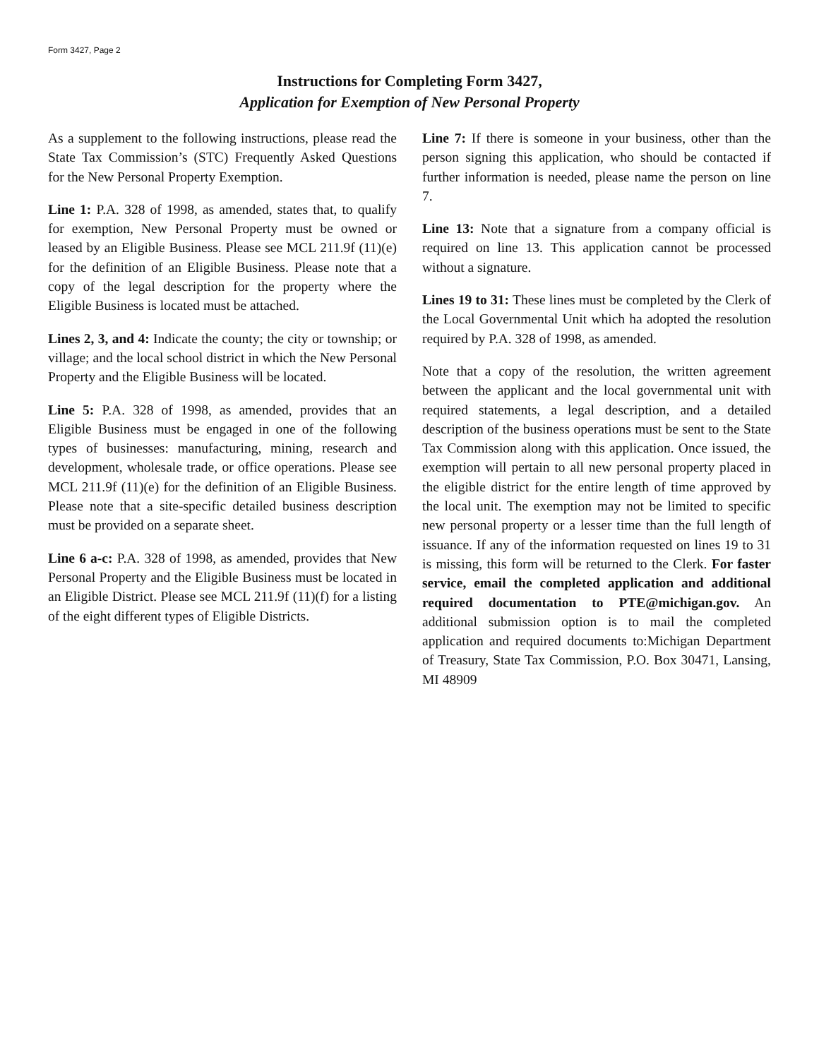Form 3427, Page 2
Instructions for Completing Form 3427,
Application for Exemption of New Personal Property
As a supplement to the following instructions, please read the State Tax Commission’s (STC) Frequently Asked Questions for the New Personal Property Exemption.
Line 1: P.A. 328 of 1998, as amended, states that, to qualify for exemption, New Personal Property must be owned or leased by an Eligible Business. Please see MCL 211.9f (11)(e) for the definition of an Eligible Business. Please note that a copy of the legal description for the property where the Eligible Business is located must be attached.
Lines 2, 3, and 4: Indicate the county; the city or township; or village; and the local school district in which the New Personal Property and the Eligible Business will be located.
Line 5: P.A. 328 of 1998, as amended, provides that an Eligible Business must be engaged in one of the following types of businesses: manufacturing, mining, research and development, wholesale trade, or office operations. Please see MCL 211.9f (11)(e) for the definition of an Eligible Business. Please note that a site-specific detailed business description must be provided on a separate sheet.
Line 6 a-c: P.A. 328 of 1998, as amended, provides that New Personal Property and the Eligible Business must be located in an Eligible District. Please see MCL 211.9f (11)(f) for a listing of the eight different types of Eligible Districts.
Line 7: If there is someone in your business, other than the person signing this application, who should be contacted if further information is needed, please name the person on line 7.
Line 13: Note that a signature from a company official is required on line 13. This application cannot be processed without a signature.
Lines 19 to 31: These lines must be completed by the Clerk of the Local Governmental Unit which ha adopted the resolution required by P.A. 328 of 1998, as amended.
Note that a copy of the resolution, the written agreement between the applicant and the local governmental unit with required statements, a legal description, and a detailed description of the business operations must be sent to the State Tax Commission along with this application. Once issued, the exemption will pertain to all new personal property placed in the eligible district for the entire length of time approved by the local unit. The exemption may not be limited to specific new personal property or a lesser time than the full length of issuance. If any of the information requested on lines 19 to 31 is missing, this form will be returned to the Clerk. For faster service, email the completed application and additional required documentation to PTE@michigan.gov. An additional submission option is to mail the completed application and required documents to:Michigan Department of Treasury, State Tax Commission, P.O. Box 30471, Lansing, MI 48909